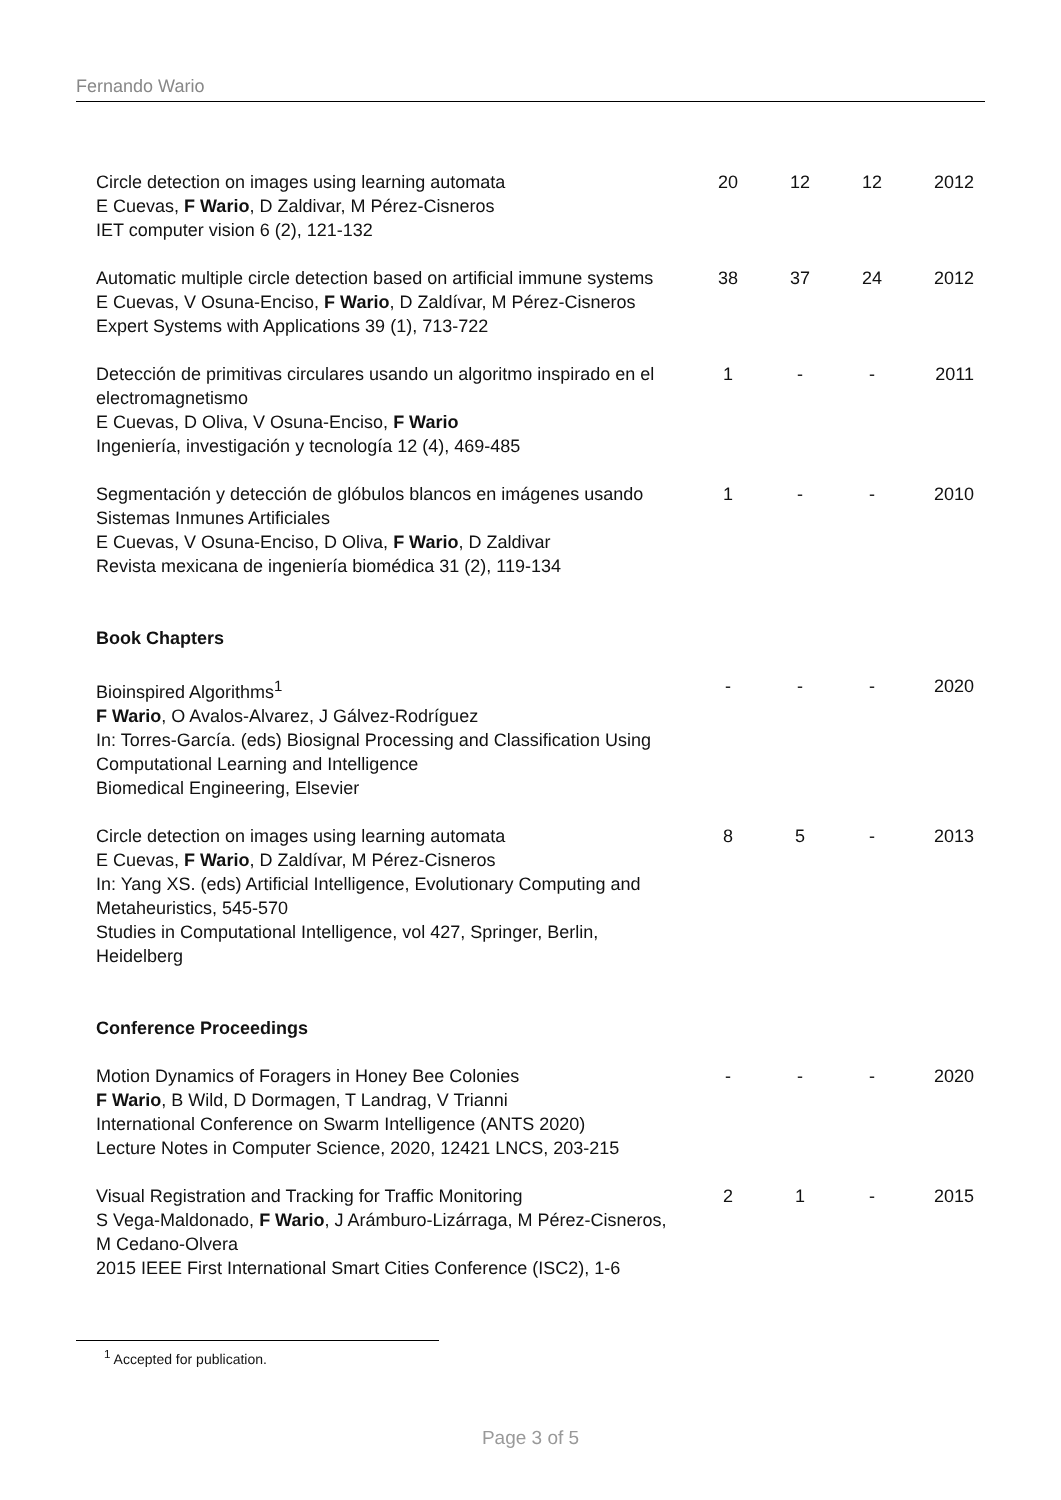Fernando Wario
| Circle detection on images using learning automata E Cuevas, F Wario , D Zaldivar, M Pérez-Cisneros IET computer vision 6 (2), 121-132 | 20 | 12 | 12 | 2012 |
| Automatic multiple circle detection based on artificial immune systems E Cuevas, V Osuna-Enciso, F Wario , D Zaldívar, M Pérez-Cisneros Expert Systems with Applications 39 (1), 713-722 | 38 | 37 | 24 | 2012 |
| Detección de primitivas circulares usando un algoritmo inspirado en el electromagnetismo E Cuevas, D Oliva, V Osuna-Enciso, F Wario Ingeniería, investigación y tecnología 12 (4), 469-485 | 1 | - | - | 2011 |
| Segmentación y detección de glóbulos blancos en imágenes usando Sistemas Inmunes Artificiales E Cuevas, V Osuna-Enciso, D Oliva, F Wario , D Zaldivar Revista mexicana de ingeniería biomédica 31 (2), 119-134 | 1 | - | - | 2010 |
| Book Chapters | | | | |
| Bioinspired Algorithms<sup>1</sup> F Wario , O Avalos-Alvarez, J Gálvez-Rodríguez In: Torres-García. (eds) Biosignal Processing and Classification Using Computational Learning and Intelligence Biomedical Engineering, Elsevier | - | - | - | 2020 |
| Circle detection on images using learning automata E Cuevas, F Wario , D Zaldívar, M Pérez-Cisneros In: Yang XS. (eds) Artificial Intelligence, Evolutionary Computing and Metaheuristics, 545-570 Studies in Computational Intelligence, vol 427, Springer, Berlin, Heidelberg | 8 | 5 | - | 2013 |
| Conference Proceedings | | | | |
| Motion Dynamics of Foragers in Honey Bee Colonies F Wario , B Wild, D Dormagen, T Landrag, V Trianni International Conference on Swarm Intelligence (ANTS 2020) Lecture Notes in Computer Science, 2020, 12421 LNCS, 203-215 | - | - | - | 2020 |
| Visual Registration and Tracking for Traffic Monitoring S Vega-Maldonado, F Wario , J Arámburo-Lizárraga, M Pérez-Cisneros, M Cedano-Olvera 2015 IEEE First International Smart Cities Conference (ISC2), 1-6 | 2 | 1 | - | 2015 |
<sup>1</sup> Accepted for publication.
Page 3 of 5